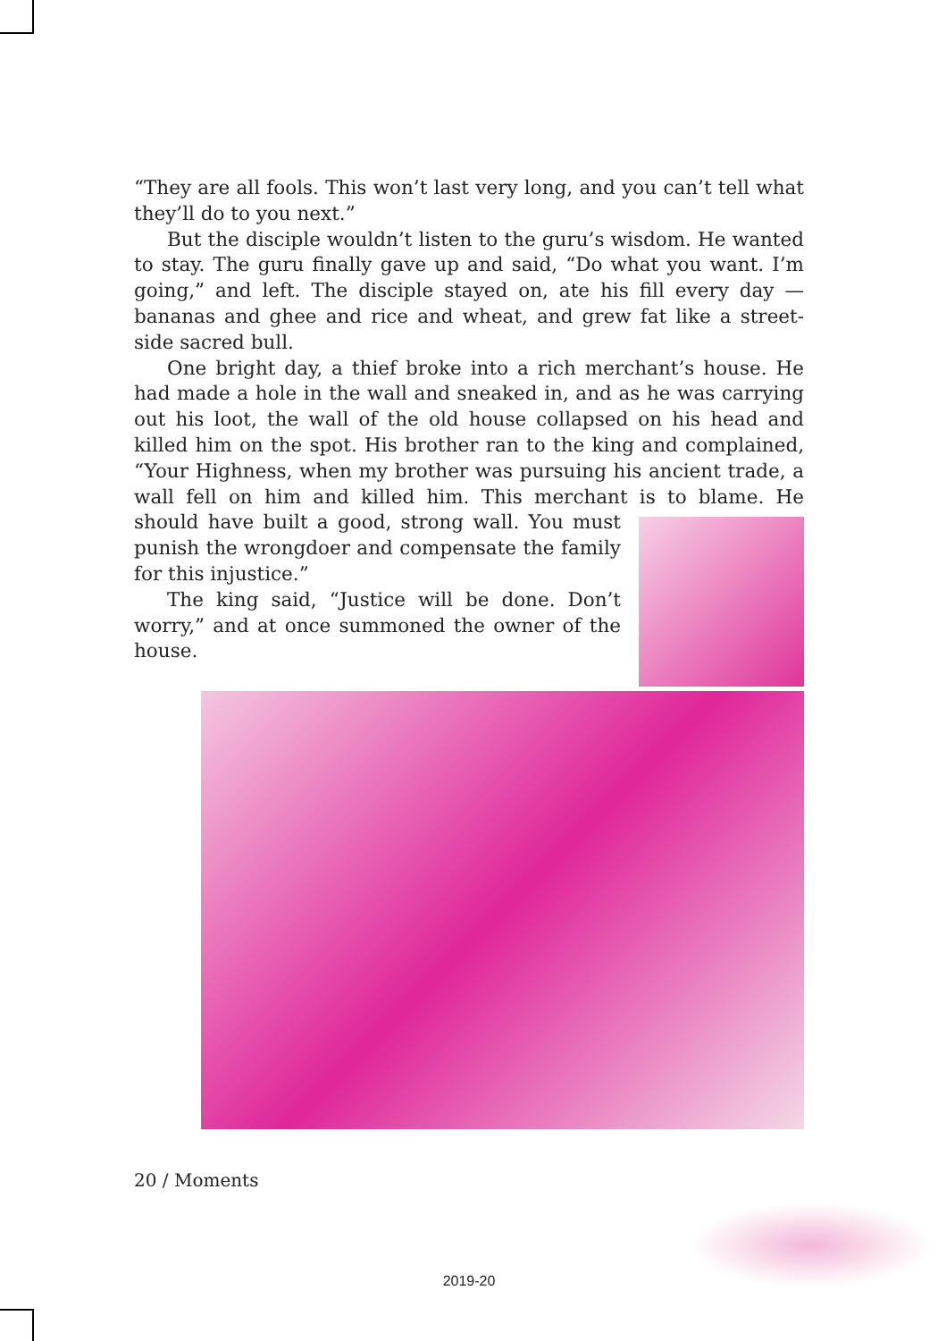“They are all fools. This won’t last very long, and you can’t tell what they’ll do to you next.”
But the disciple wouldn’t listen to the guru’s wisdom. He wanted to stay. The guru finally gave up and said, “Do what you want. I’m going,” and left. The disciple stayed on, ate his fill every day — bananas and ghee and rice and wheat, and grew fat like a street-side sacred bull.
One bright day, a thief broke into a rich merchant’s house. He had made a hole in the wall and sneaked in, and as he was carrying out his loot, the wall of the old house collapsed on his head and killed him on the spot. His brother ran to the king and complained, “Your Highness, when my brother was pursuing his ancient trade, a wall fell on him and killed him. This merchant is to blame. He should have built a good, strong wall. You must punish the wrongdoer and compensate the family for this injustice.”
The king said, “Justice will be done. Don’t worry,” and at once summoned the owner of the house.
20 / Moments
2019-20